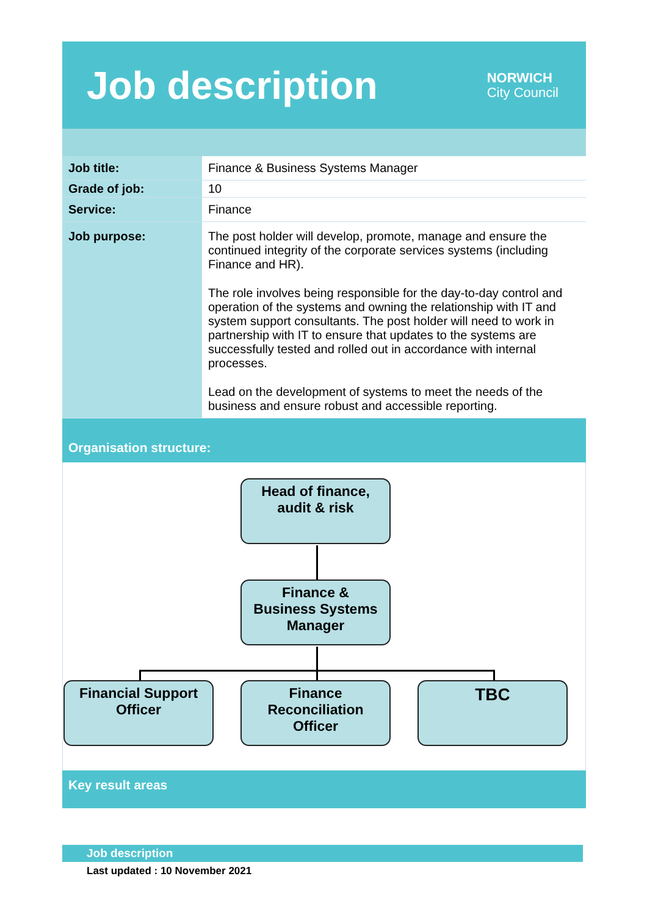Job description
NORWICH
City Council
| Job title: | Finance & Business Systems Manager |
| Grade of job: | 10 |
| Service: | Finance |
| Job purpose: | The post holder will develop, promote, manage and ensure the continued integrity of the corporate services systems (including Finance and HR). The role involves being responsible for the day-to-day control and operation of the systems and owning the relationship with IT and system support consultants. The post holder will need to work in partnership with IT to ensure that updates to the systems are successfully tested and rolled out in accordance with internal processes. Lead on the development of systems to meet the needs of the business and ensure robust and accessible reporting. |
Organisation structure:
Head of finance,
audit & risk
Finance &
Business Systems
Manager
Financial Support
Officer
Finance
Reconciliation
Officer
TBC
Key result areas
Job description
Last updated : 10 November 2021